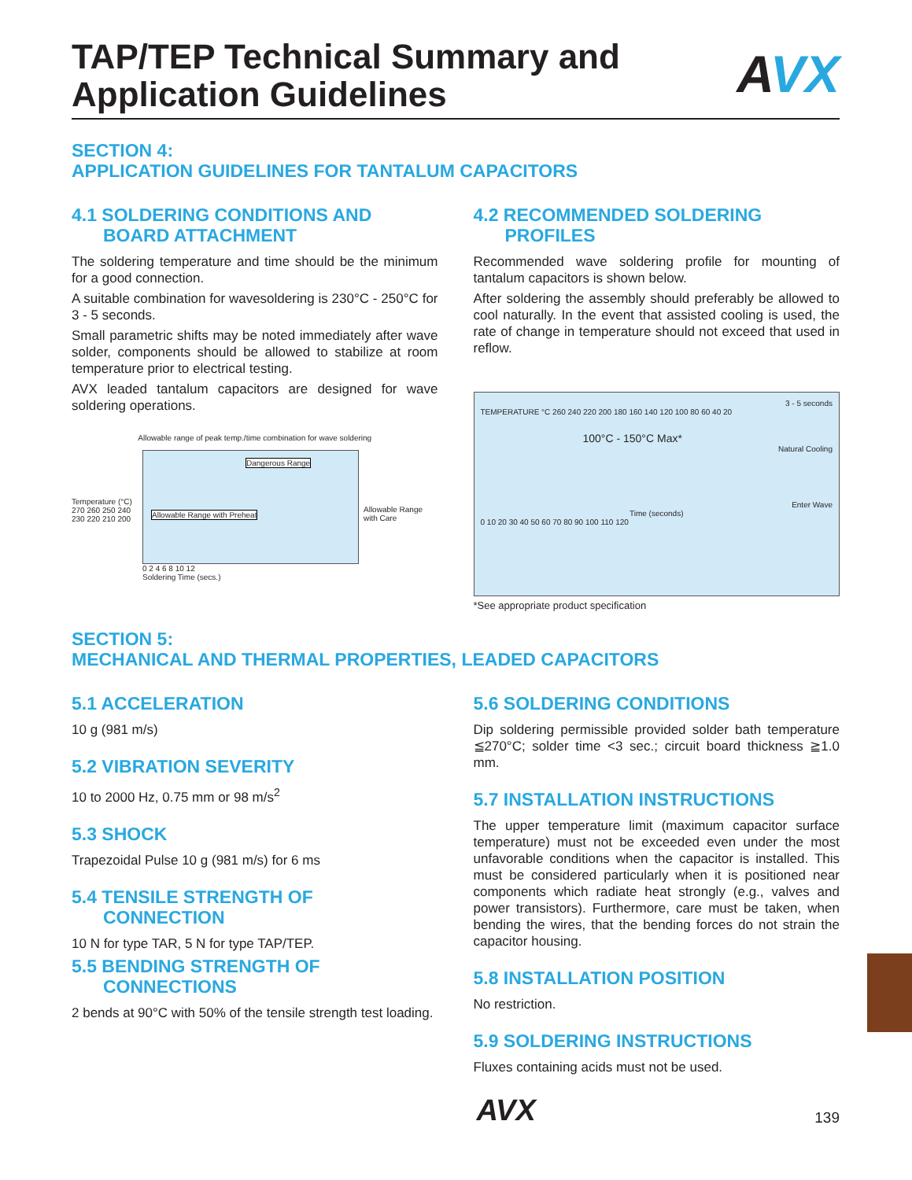TAP/TEP Technical Summary and
Application Guidelines
AVX
SECTION 4:
APPLICATION GUIDELINES FOR TANTALUM CAPACITORS
4.1 SOLDERING CONDITIONS AND
BOARD ATTACHMENT
The soldering temperature and time should be the minimum for a good connection.
A suitable combination for wavesoldering is 230°C - 250°C for 3 - 5 seconds.
Small parametric shifts may be noted immediately after wave solder, components should be allowed to stabilize at room temperature prior to electrical testing.
AVX leaded tantalum capacitors are designed for wave soldering operations.
Allowable range of peak temp./time combination for wave soldering
Temperature (°C)
270 260 250 240 230 220 210 200
Dangerous Range
Allowable Range with Preheat
Allowable Range
with Care
0 2 4 6 8 10 12
Soldering Time (secs.)
4.2 RECOMMENDED SOLDERING
PROFILES
Recommended wave soldering profile for mounting of tantalum capacitors is shown below.
After soldering the assembly should preferably be allowed to cool naturally. In the event that assisted cooling is used, the rate of change in temperature should not exceed that used in reflow.
3 - 5 seconds
TEMPERATURE °C 260 240 220 200 180 160 140 120 100 80 60 40 20
100°C - 150°C Max*
Natural Cooling
Enter Wave
Time (seconds)
0 10 20 30 40 50 60 70 80 90 100 110 120
*See appropriate product specification
SECTION 5:
MECHANICAL AND THERMAL PROPERTIES, LEADED CAPACITORS
5.1 ACCELERATION
10 g (981 m/s)
5.2 VIBRATION SEVERITY
10 to 2000 Hz, 0.75 mm or 98 m/s<sup>2</sup>
5.3 SHOCK
Trapezoidal Pulse 10 g (981 m/s) for 6 ms
5.4 TENSILE STRENGTH OF
CONNECTION
10 N for type TAR, 5 N for type TAP/TEP.
5.5 BENDING STRENGTH OF
CONNECTIONS
2 bends at 90°C with 50% of the tensile strength test loading.
5.6 SOLDERING CONDITIONS
Dip soldering permissible provided solder bath temperature ≦270°C; solder time <3 sec.; circuit board thickness ≧1.0 mm.
5.7 INSTALLATION INSTRUCTIONS
The upper temperature limit (maximum capacitor surface temperature) must not be exceeded even under the most unfavorable conditions when the capacitor is installed. This must be considered particularly when it is positioned near components which radiate heat strongly (e.g., valves and power transistors). Furthermore, care must be taken, when bending the wires, that the bending forces do not strain the capacitor housing.
5.8 INSTALLATION POSITION
No restriction.
5.9 SOLDERING INSTRUCTIONS
Fluxes containing acids must not be used.
AVX 139